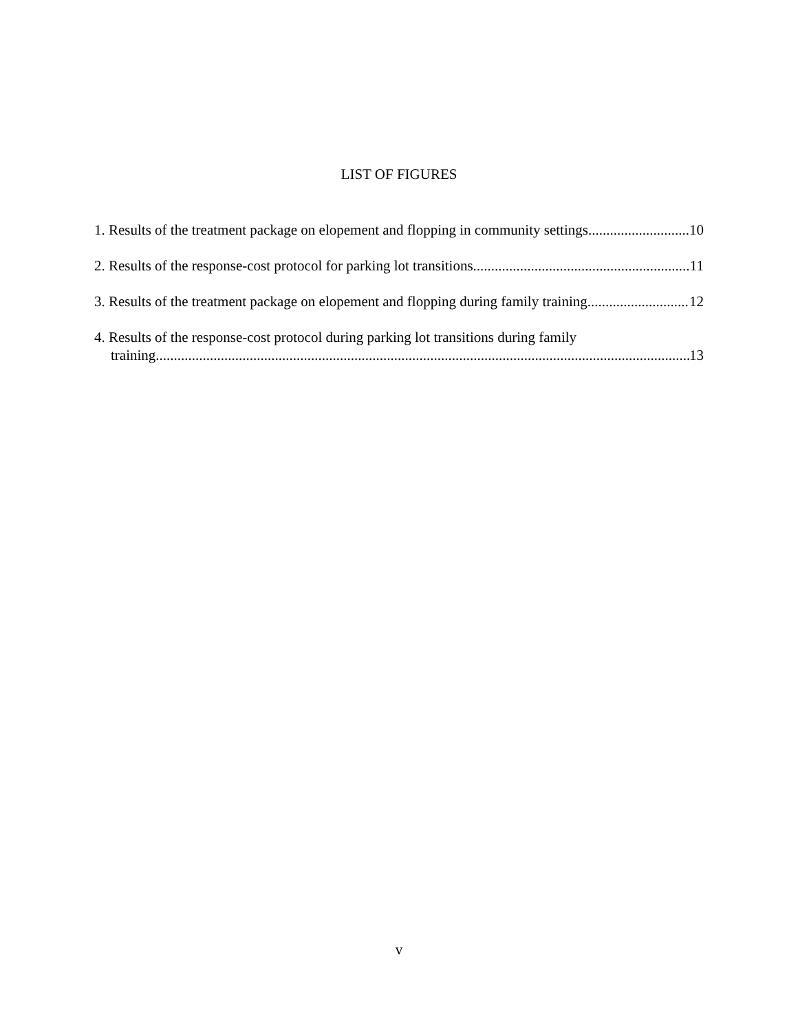LIST OF FIGURES
1. Results of the treatment package on elopement and flopping in community settings 10
2. Results of the response-cost protocol for parking lot transitions 11
3. Results of the treatment package on elopement and flopping during family training 12
4. Results of the response-cost protocol during parking lot transitions during family
training 13
v